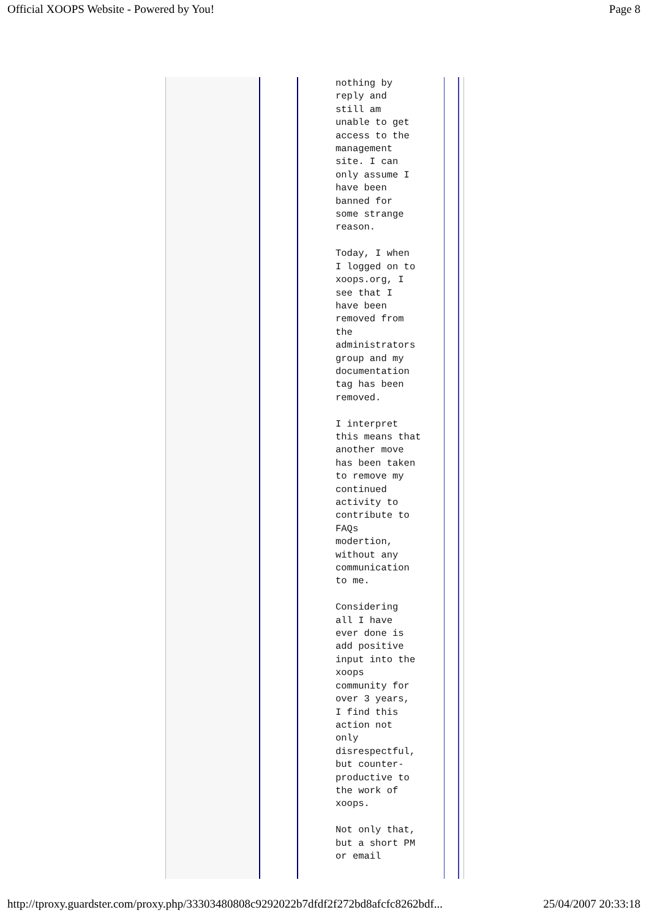Official XOOPS Website - Powered by You! Page 8
nothing by reply and still am unable to get access to the management site. I can only assume I have been banned for some strange reason. Today, I when I logged on to xoops.org, I see that I have been removed from the administrators group and my documentation tag has been removed. I interpret this means that another move has been taken to remove my continued activity to contribute to FAQs modertion, without any communication to me. Considering all I have ever done is add positive input into the xoops community for over 3 years, I find this action not only disrespectful, but counter- productive to the work of xoops. Not only that, but a short PM or email
http://tproxy.guardster.com/proxy.php/33303480808c9292022b7dfdf2f272bd8afcfc8262bdf... 25/04/2007 20:33:18